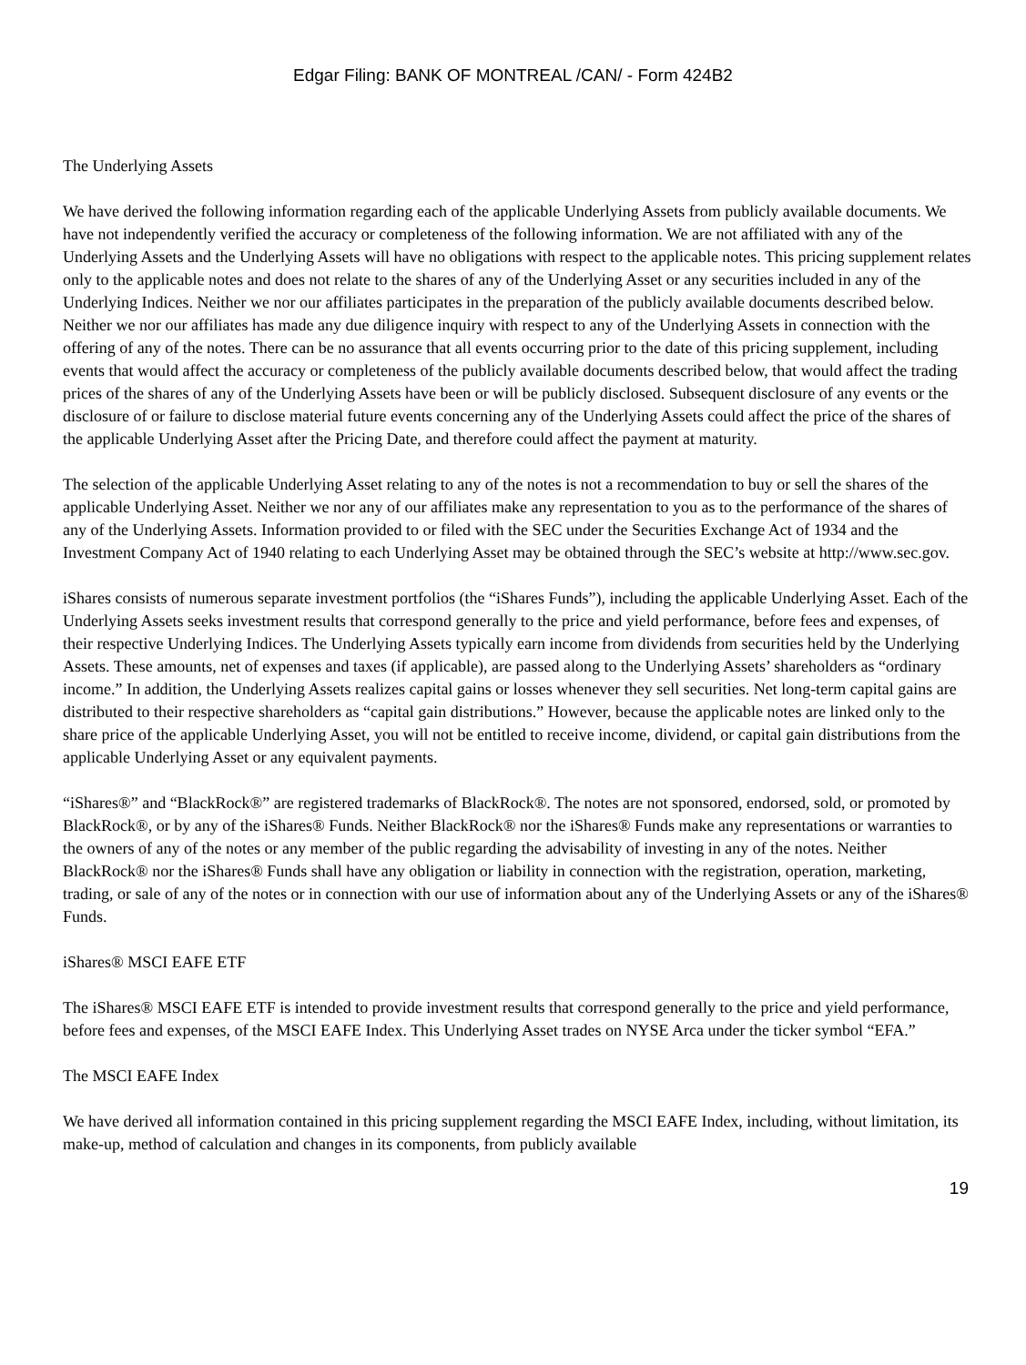Edgar Filing: BANK OF MONTREAL /CAN/ - Form 424B2
The Underlying Assets
We have derived the following information regarding each of the applicable Underlying Assets from publicly available documents. We have not independently verified the accuracy or completeness of the following information. We are not affiliated with any of the Underlying Assets and the Underlying Assets will have no obligations with respect to the applicable notes. This pricing supplement relates only to the applicable notes and does not relate to the shares of any of the Underlying Asset or any securities included in any of the Underlying Indices. Neither we nor our affiliates participates in the preparation of the publicly available documents described below. Neither we nor our affiliates has made any due diligence inquiry with respect to any of the Underlying Assets in connection with the offering of any of the notes. There can be no assurance that all events occurring prior to the date of this pricing supplement, including events that would affect the accuracy or completeness of the publicly available documents described below, that would affect the trading prices of the shares of any of the Underlying Assets have been or will be publicly disclosed. Subsequent disclosure of any events or the disclosure of or failure to disclose material future events concerning any of the Underlying Assets could affect the price of the shares of the applicable Underlying Asset after the Pricing Date, and therefore could affect the payment at maturity.
The selection of the applicable Underlying Asset relating to any of the notes is not a recommendation to buy or sell the shares of the applicable Underlying Asset. Neither we nor any of our affiliates make any representation to you as to the performance of the shares of any of the Underlying Assets. Information provided to or filed with the SEC under the Securities Exchange Act of 1934 and the Investment Company Act of 1940 relating to each Underlying Asset may be obtained through the SEC’s website at http://www.sec.gov.
iShares consists of numerous separate investment portfolios (the “iShares Funds”), including the applicable Underlying Asset. Each of the Underlying Assets seeks investment results that correspond generally to the price and yield performance, before fees and expenses, of their respective Underlying Indices. The Underlying Assets typically earn income from dividends from securities held by the Underlying Assets. These amounts, net of expenses and taxes (if applicable), are passed along to the Underlying Assets’ shareholders as “ordinary income.” In addition, the Underlying Assets realizes capital gains or losses whenever they sell securities. Net long-term capital gains are distributed to their respective shareholders as “capital gain distributions.” However, because the applicable notes are linked only to the share price of the applicable Underlying Asset, you will not be entitled to receive income, dividend, or capital gain distributions from the applicable Underlying Asset or any equivalent payments.
“iShares®” and “BlackRock®” are registered trademarks of BlackRock®. The notes are not sponsored, endorsed, sold, or promoted by BlackRock®, or by any of the iShares® Funds. Neither BlackRock® nor the iShares® Funds make any representations or warranties to the owners of any of the notes or any member of the public regarding the advisability of investing in any of the notes. Neither BlackRock® nor the iShares® Funds shall have any obligation or liability in connection with the registration, operation, marketing, trading, or sale of any of the notes or in connection with our use of information about any of the Underlying Assets or any of the iShares® Funds.
iShares® MSCI EAFE ETF
The iShares® MSCI EAFE ETF is intended to provide investment results that correspond generally to the price and yield performance, before fees and expenses, of the MSCI EAFE Index. This Underlying Asset trades on NYSE Arca under the ticker symbol “EFA.”
The MSCI EAFE Index
We have derived all information contained in this pricing supplement regarding the MSCI EAFE Index, including, without limitation, its make-up, method of calculation and changes in its components, from publicly available
19